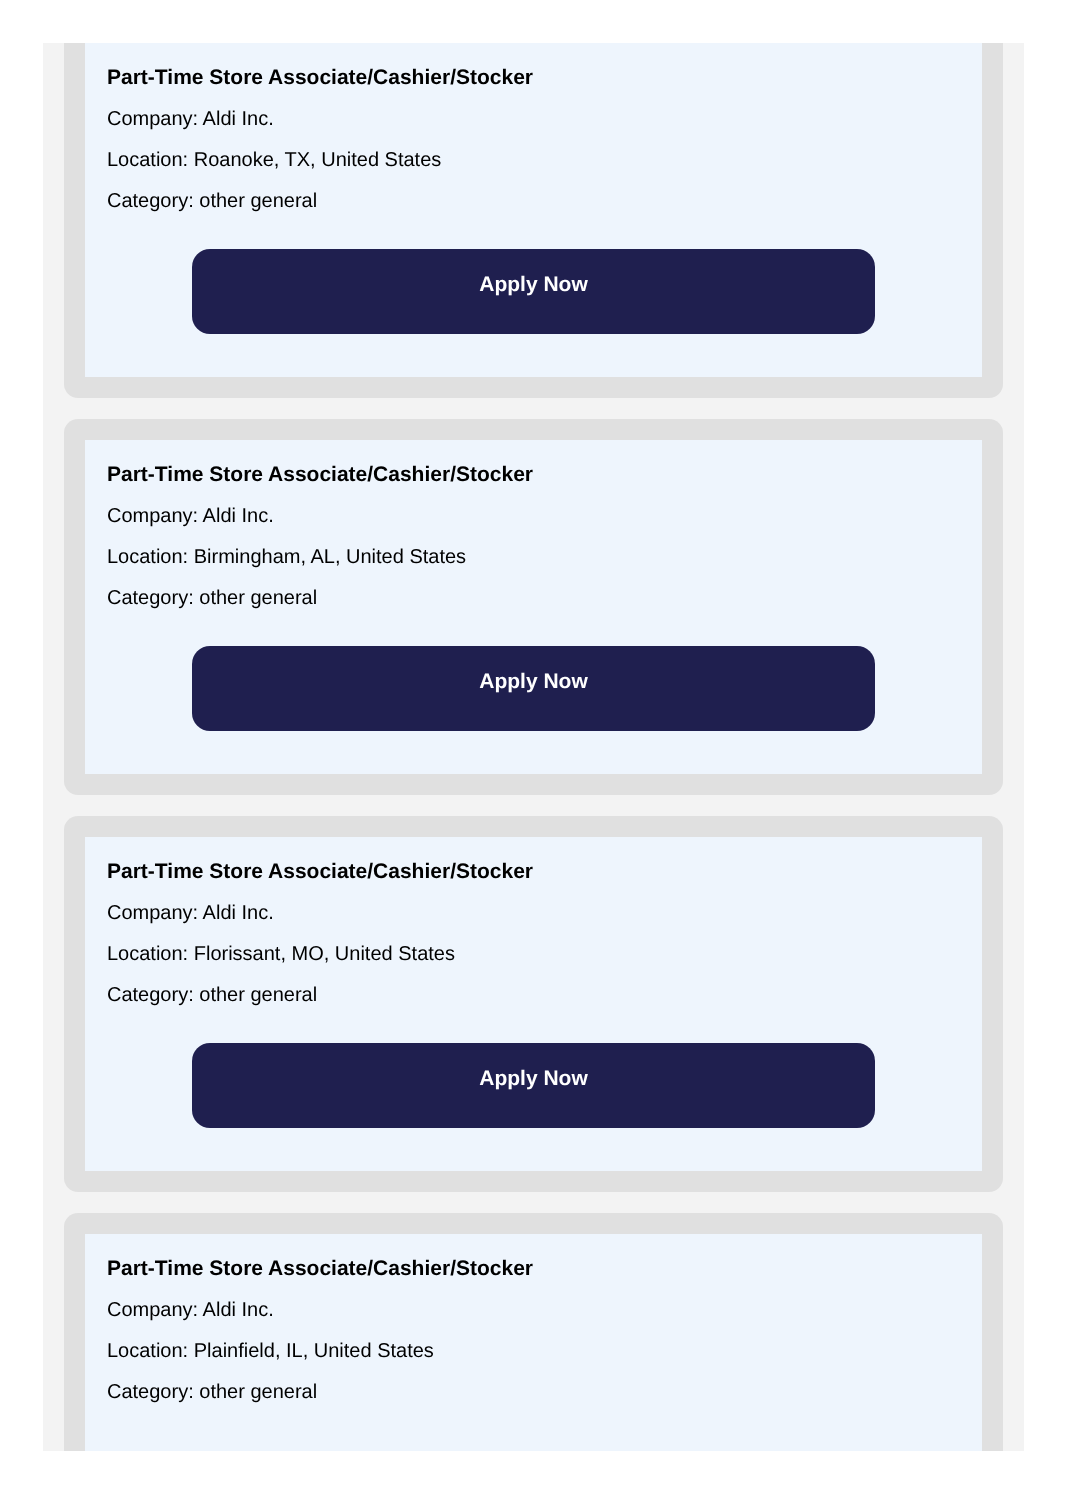Part-Time Store Associate/Cashier/Stocker
Company: Aldi Inc.
Location: Roanoke, TX, United States
Category: other general
Apply Now
Part-Time Store Associate/Cashier/Stocker
Company: Aldi Inc.
Location: Birmingham, AL, United States
Category: other general
Apply Now
Part-Time Store Associate/Cashier/Stocker
Company: Aldi Inc.
Location: Florissant, MO, United States
Category: other general
Apply Now
Part-Time Store Associate/Cashier/Stocker
Company: Aldi Inc.
Location: Plainfield, IL, United States
Category: other general